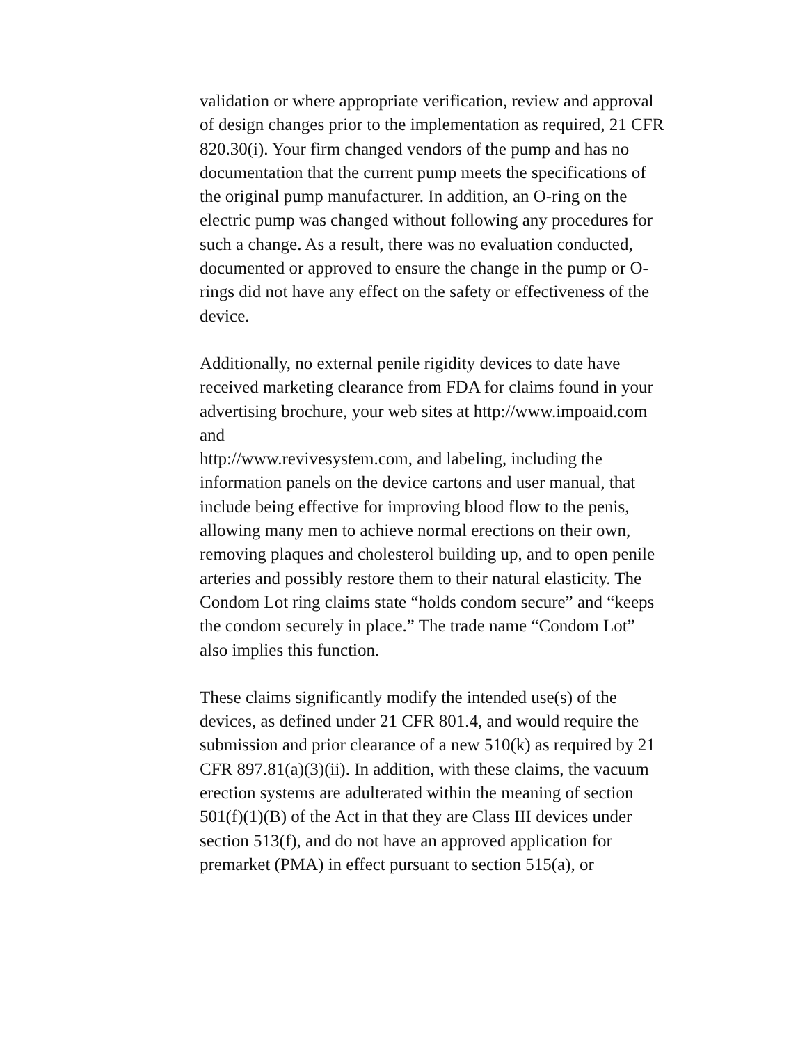validation or where appropriate verification, review and approval of design changes prior to the implementation as required, 21 CFR 820.30(i). Your firm changed vendors of the pump and has no documentation that the current pump meets the specifications of the original pump manufacturer. In addition, an O-ring on the electric pump was changed without following any procedures for such a change. As a result, there was no evaluation conducted, documented or approved to ensure the change in the pump or O-rings did not have any effect on the safety or effectiveness of the device.
Additionally, no external penile rigidity devices to date have received marketing clearance from FDA for claims found in your advertising brochure, your web sites at http://www.impoaid.com and
http://www.revivesystem.com, and labeling, including the information panels on the device cartons and user manual, that include being effective for improving blood flow to the penis, allowing many men to achieve normal erections on their own, removing plaques and cholesterol building up, and to open penile arteries and possibly restore them to their natural elasticity. The Condom Lot ring claims state “holds condom secure” and “keeps the condom securely in place.” The trade name “Condom Lot” also implies this function.
These claims significantly modify the intended use(s) of the devices, as defined under 21 CFR 801.4, and would require the submission and prior clearance of a new 510(k) as required by 21 CFR 897.81(a)(3)(ii). In addition, with these claims, the vacuum erection systems are adulterated within the meaning of section 501(f)(1)(B) of the Act in that they are Class III devices under section 513(f), and do not have an approved application for premarket (PMA) in effect pursuant to section 515(a), or